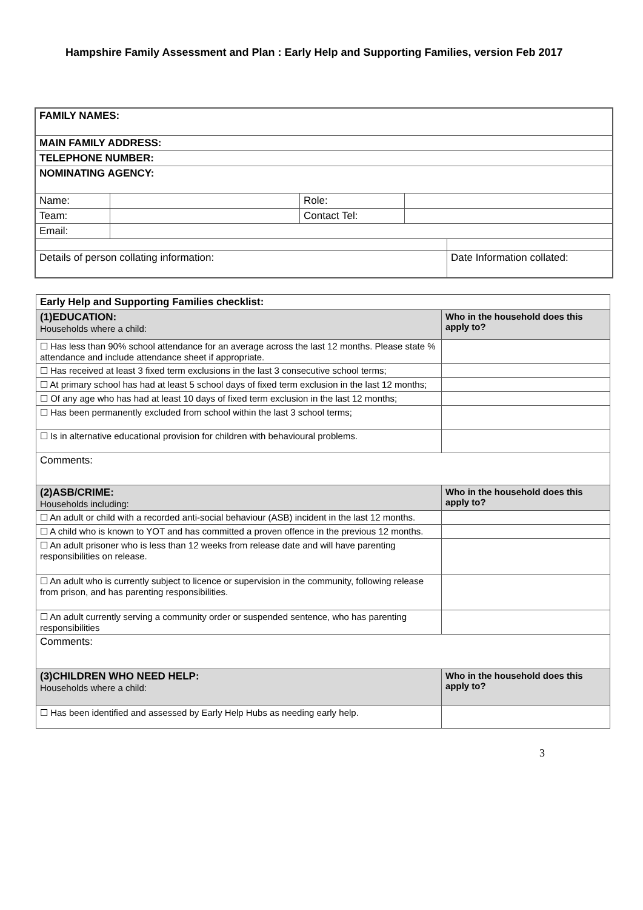Hampshire Family Assessment and Plan : Early Help and Supporting Families, version Feb 2017
| FAMILY NAMES: | | | | |
| MAIN FAMILY ADDRESS: | | | | |
| TELEPHONE NUMBER: | | | | |
| NOMINATING AGENCY: | | | | |
| Name: | | Role: | | |
| Team: | | Contact Tel: | | |
| Email: | | | | |
| Details of person collating information: | | | | Date Information collated: |
| Early Help and Supporting Families checklist: | |
| (1)EDUCATION: Households where a child: | Who in the household does this apply to? |
| ☐ Has less than 90% school attendance for an average across the last 12 months. Please state % attendance and include attendance sheet if appropriate. | |
| ☐ Has received at least 3 fixed term exclusions in the last 3 consecutive school terms; | |
| ☐ At primary school has had at least 5 school days of fixed term exclusion in the last 12 months; | |
| ☐ Of any age who has had at least 10 days of fixed term exclusion in the last 12 months; | |
| ☐ Has been permanently excluded from school within the last 3 school terms; | |
| ☐ Is in alternative educational provision for children with behavioural problems. | |
| Comments: | |
| (2)ASB/CRIME: Households including: | Who in the household does this apply to? |
| ☐ An adult or child with a recorded anti-social behaviour (ASB) incident in the last 12 months. | |
| ☐ A child who is known to YOT and has committed a proven offence in the previous 12 months. | |
| ☐ An adult prisoner who is less than 12 weeks from release date and will have parenting responsibilities on release. | |
| ☐ An adult who is currently subject to licence or supervision in the community, following release from prison, and has parenting responsibilities. | |
| ☐ An adult currently serving a community order or suspended sentence, who has parenting responsibilities | |
| Comments: | |
| (3)CHILDREN WHO NEED HELP: Households where a child: | Who in the household does this apply to? |
| ☐ Has been identified and assessed by Early Help Hubs as needing early help. | |
3